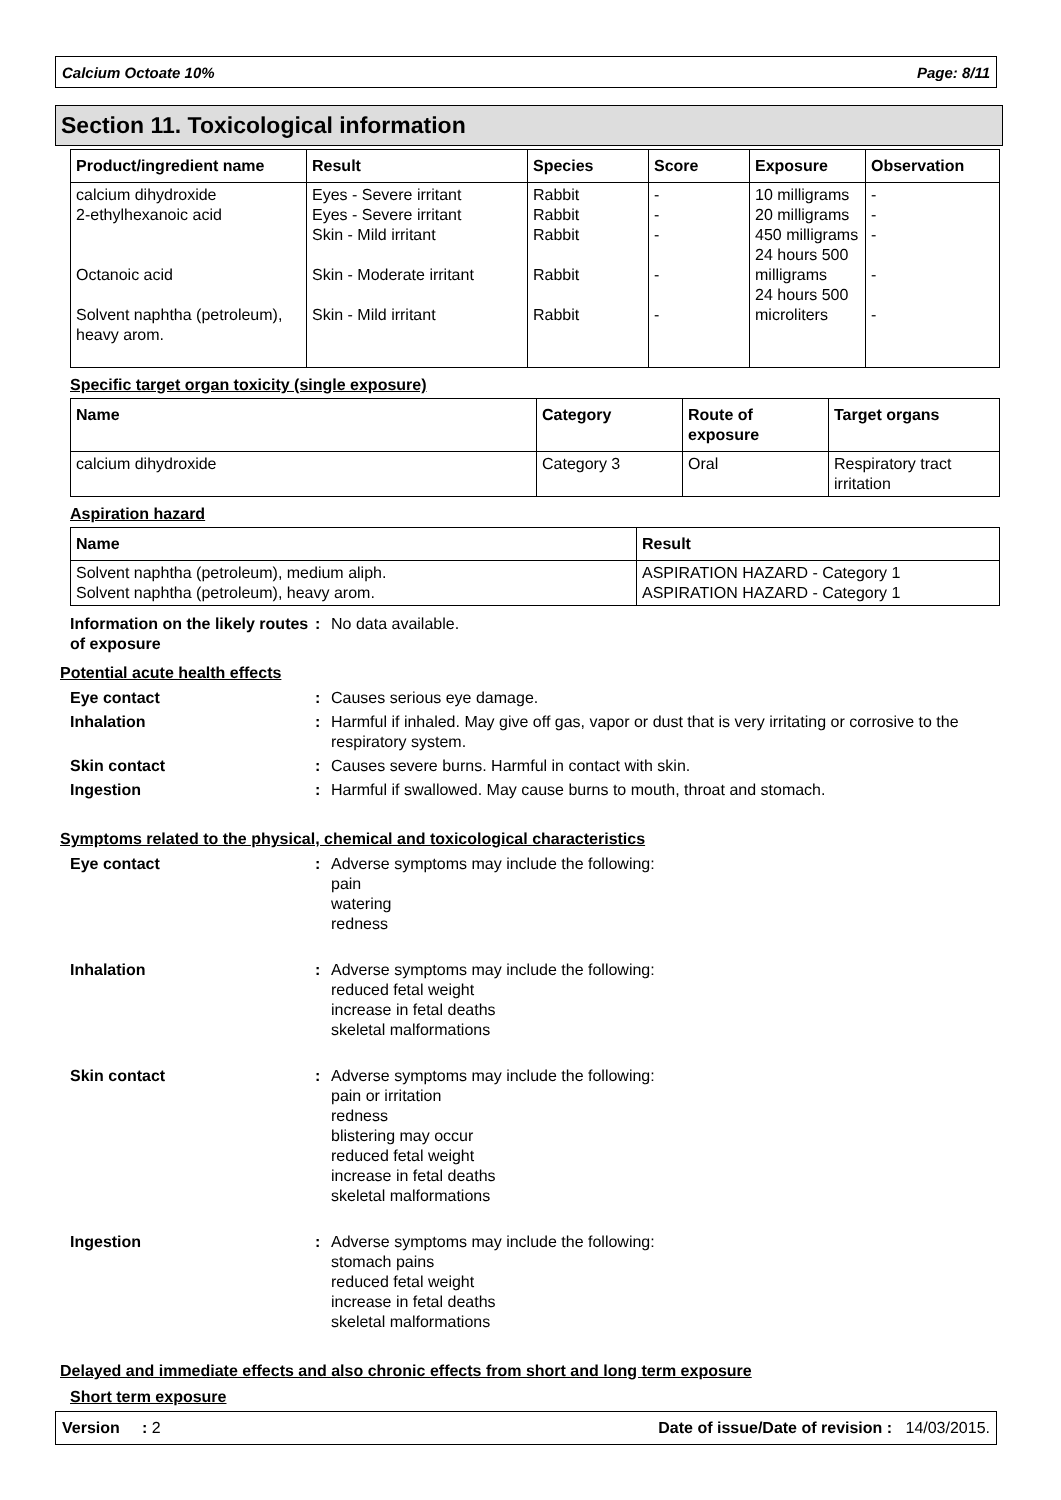Calcium Octoate 10% Page: 8/11
Section 11. Toxicological information
| Product/ingredient name | Result | Species | Score | Exposure | Observation |
| --- | --- | --- | --- | --- | --- |
| calcium dihydroxide 2-ethylhexanoic acid Octanoic acid Solvent naphtha (petroleum), heavy arom. | Eyes - Severe irritant Eyes - Severe irritant Skin - Mild irritant Skin - Moderate irritant Skin - Mild irritant | Rabbit Rabbit Rabbit Rabbit Rabbit | - - - - - | 10 milligrams 20 milligrams 450 milligrams 24 hours 500 milligrams 24 hours 500 microliters | - - - - - |
Specific target organ toxicity (single exposure)
| Name | Category | Route of exposure | Target organs |
| --- | --- | --- | --- |
| calcium dihydroxide | Category 3 | Oral | Respiratory tract irritation |
Aspiration hazard
| Name | Result |
| --- | --- |
| Solvent naphtha (petroleum), medium aliph. Solvent naphtha (petroleum), heavy arom. | ASPIRATION HAZARD - Category 1 ASPIRATION HAZARD - Category 1 |
Information on the likely routes of exposure
: No data available.
Potential acute health effects
Eye contact : Causes serious eye damage.
Inhalation : Harmful if inhaled. May give off gas, vapor or dust that is very irritating or corrosive to the respiratory system.
Skin contact : Causes severe burns. Harmful in contact with skin.
Ingestion : Harmful if swallowed. May cause burns to mouth, throat and stomach.
Symptoms related to the physical, chemical and toxicological characteristics
Eye contact : Adverse symptoms may include the following:
pain
watering
redness
Inhalation : Adverse symptoms may include the following:
reduced fetal weight
increase in fetal deaths
skeletal malformations
Skin contact : Adverse symptoms may include the following:
pain or irritation
redness
blistering may occur
reduced fetal weight
increase in fetal deaths
skeletal malformations
Ingestion : Adverse symptoms may include the following:
stomach pains
reduced fetal weight
increase in fetal deaths
skeletal malformations
Delayed and immediate effects and also chronic effects from short and long term exposure
Short term exposure
Version : 2 Date of issue/Date of revision : 14/03/2015.